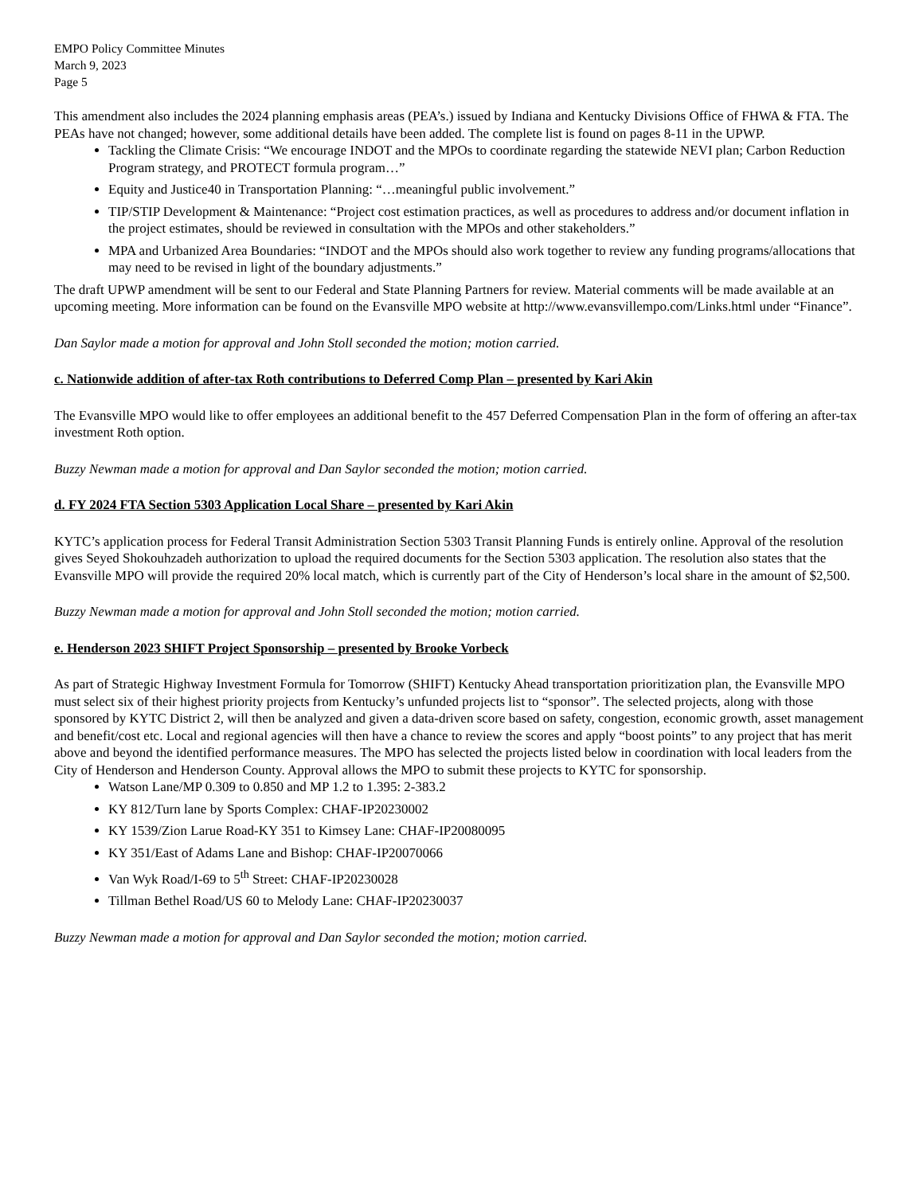EMPO Policy Committee Minutes
March 9, 2023
Page 5
This amendment also includes the 2024 planning emphasis areas (PEA’s.) issued by Indiana and Kentucky Divisions Office of FHWA & FTA. The PEAs have not changed; however, some additional details have been added. The complete list is found on pages 8-11 in the UPWP.
Tackling the Climate Crisis: “We encourage INDOT and the MPOs to coordinate regarding the statewide NEVI plan; Carbon Reduction Program strategy, and PROTECT formula program…”
Equity and Justice40 in Transportation Planning: “…meaningful public involvement.”
TIP/STIP Development & Maintenance: “Project cost estimation practices, as well as procedures to address and/or document inflation in the project estimates, should be reviewed in consultation with the MPOs and other stakeholders.”
MPA and Urbanized Area Boundaries: “INDOT and the MPOs should also work together to review any funding programs/allocations that may need to be revised in light of the boundary adjustments.”
The draft UPWP amendment will be sent to our Federal and State Planning Partners for review. Material comments will be made available at an upcoming meeting. More information can be found on the Evansville MPO website at http://www.evansvillempo.com/Links.html under “Finance”.
Dan Saylor made a motion for approval and John Stoll seconded the motion; motion carried.
c. Nationwide addition of after-tax Roth contributions to Deferred Comp Plan – presented by Kari Akin
The Evansville MPO would like to offer employees an additional benefit to the 457 Deferred Compensation Plan in the form of offering an after-tax investment Roth option.
Buzzy Newman made a motion for approval and Dan Saylor seconded the motion; motion carried.
d. FY 2024 FTA Section 5303 Application Local Share – presented by Kari Akin
KYTC’s application process for Federal Transit Administration Section 5303 Transit Planning Funds is entirely online. Approval of the resolution gives Seyed Shokouhzadeh authorization to upload the required documents for the Section 5303 application. The resolution also states that the Evansville MPO will provide the required 20% local match, which is currently part of the City of Henderson’s local share in the amount of $2,500.
Buzzy Newman made a motion for approval and John Stoll seconded the motion; motion carried.
e. Henderson 2023 SHIFT Project Sponsorship – presented by Brooke Vorbeck
As part of Strategic Highway Investment Formula for Tomorrow (SHIFT) Kentucky Ahead transportation prioritization plan, the Evansville MPO must select six of their highest priority projects from Kentucky’s unfunded projects list to “sponsor”. The selected projects, along with those sponsored by KYTC District 2, will then be analyzed and given a data-driven score based on safety, congestion, economic growth, asset management and benefit/cost etc. Local and regional agencies will then have a chance to review the scores and apply “boost points” to any project that has merit above and beyond the identified performance measures. The MPO has selected the projects listed below in coordination with local leaders from the City of Henderson and Henderson County. Approval allows the MPO to submit these projects to KYTC for sponsorship.
Watson Lane/MP 0.309 to 0.850 and MP 1.2 to 1.395: 2-383.2
KY 812/Turn lane by Sports Complex: CHAF-IP20230002
KY 1539/Zion Larue Road-KY 351 to Kimsey Lane: CHAF-IP20080095
KY 351/East of Adams Lane and Bishop: CHAF-IP20070066
Van Wyk Road/I-69 to 5<sup>th</sup> Street: CHAF-IP20230028
Tillman Bethel Road/US 60 to Melody Lane: CHAF-IP20230037
Buzzy Newman made a motion for approval and Dan Saylor seconded the motion; motion carried.